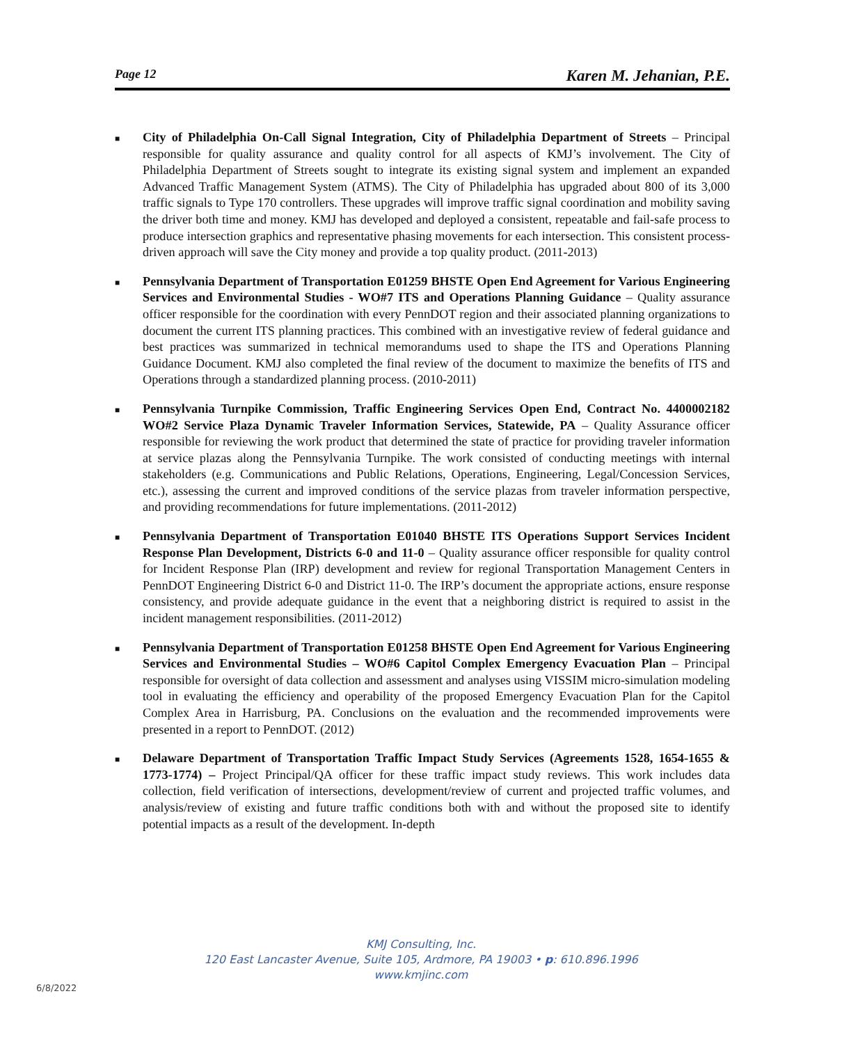Page 12 Karen M. Jehanian, P.E.
■
City of Philadelphia On-Call Signal Integration, City of Philadelphia Department of Streets – Principal responsible for quality assurance and quality control for all aspects of KMJ’s involvement. The City of Philadelphia Department of Streets sought to integrate its existing signal system and implement an expanded Advanced Traffic Management System (ATMS). The City of Philadelphia has upgraded about 800 of its 3,000 traffic signals to Type 170 controllers. These upgrades will improve traffic signal coordination and mobility saving the driver both time and money. KMJ has developed and deployed a consistent, repeatable and fail-safe process to produce intersection graphics and representative phasing movements for each intersection. This consistent process-driven approach will save the City money and provide a top quality product. (2011-2013)
■
Pennsylvania Department of Transportation E01259 BHSTE Open End Agreement for Various Engineering Services and Environmental Studies - WO#7 ITS and Operations Planning Guidance – Quality assurance officer responsible for the coordination with every PennDOT region and their associated planning organizations to document the current ITS planning practices. This combined with an investigative review of federal guidance and best practices was summarized in technical memorandums used to shape the ITS and Operations Planning Guidance Document. KMJ also completed the final review of the document to maximize the benefits of ITS and Operations through a standardized planning process. (2010-2011)
■
Pennsylvania Turnpike Commission, Traffic Engineering Services Open End, Contract No. 4400002182 WO#2 Service Plaza Dynamic Traveler Information Services, Statewide, PA – Quality Assurance officer responsible for reviewing the work product that determined the state of practice for providing traveler information at service plazas along the Pennsylvania Turnpike. The work consisted of conducting meetings with internal stakeholders (e.g. Communications and Public Relations, Operations, Engineering, Legal/Concession Services, etc.), assessing the current and improved conditions of the service plazas from traveler information perspective, and providing recommendations for future implementations. (2011-2012)
■
Pennsylvania Department of Transportation E01040 BHSTE ITS Operations Support Services Incident Response Plan Development, Districts 6-0 and 11-0 – Quality assurance officer responsible for quality control for Incident Response Plan (IRP) development and review for regional Transportation Management Centers in PennDOT Engineering District 6-0 and District 11-0. The IRP’s document the appropriate actions, ensure response consistency, and provide adequate guidance in the event that a neighboring district is required to assist in the incident management responsibilities. (2011-2012)
■
Pennsylvania Department of Transportation E01258 BHSTE Open End Agreement for Various Engineering Services and Environmental Studies – WO#6 Capitol Complex Emergency Evacuation Plan – Principal responsible for oversight of data collection and assessment and analyses using VISSIM micro-simulation modeling tool in evaluating the efficiency and operability of the proposed Emergency Evacuation Plan for the Capitol Complex Area in Harrisburg, PA. Conclusions on the evaluation and the recommended improvements were presented in a report to PennDOT. (2012)
■
Delaware Department of Transportation Traffic Impact Study Services (Agreements 1528, 1654-1655 & 1773-1774) – Project Principal/QA officer for these traffic impact study reviews. This work includes data collection, field verification of intersections, development/review of current and projected traffic volumes, and analysis/review of existing and future traffic conditions both with and without the proposed site to identify potential impacts as a result of the development. In-depth
KMJ Consulting, Inc.
120 East Lancaster Avenue, Suite 105, Ardmore, PA 19003 • p: 610.896.1996
www.kmjinc.com
6/8/2022